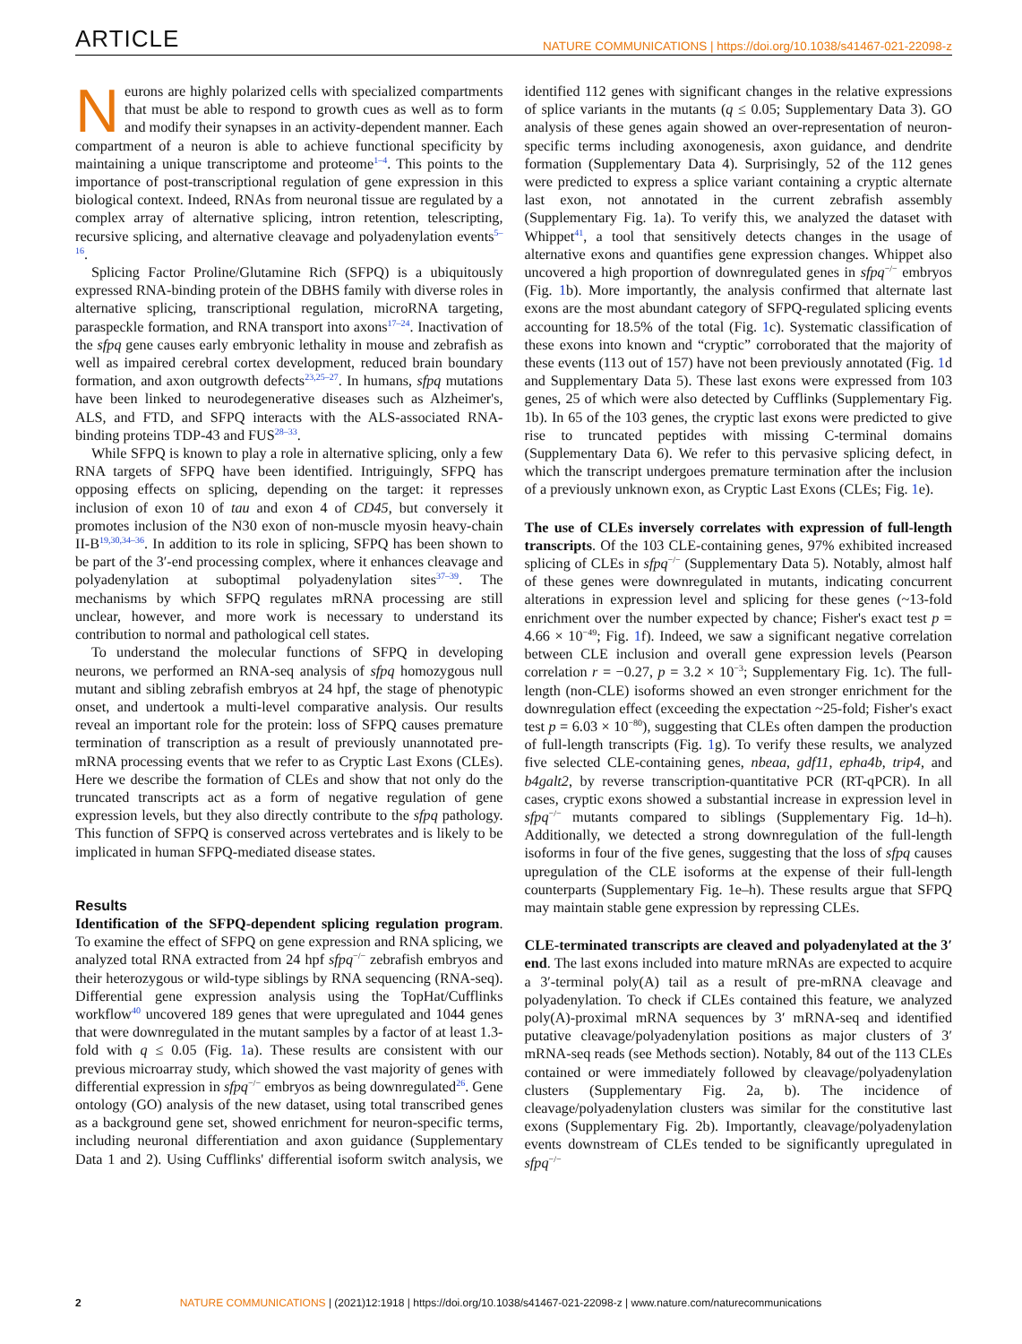ARTICLE NATURE COMMUNICATIONS | https://doi.org/10.1038/s41467-021-22098-z
Neurons are highly polarized cells with specialized compartments that must be able to respond to growth cues as well as to form and modify their synapses in an activity-dependent manner. Each compartment of a neuron is able to achieve functional specificity by maintaining a unique transcriptome and proteome<sup>1–4</sup>. This points to the importance of post-transcriptional regulation of gene expression in this biological context. Indeed, RNAs from neuronal tissue are regulated by a complex array of alternative splicing, intron retention, telescripting, recursive splicing, and alternative cleavage and polyadenylation events<sup>5–16</sup>.
Splicing Factor Proline/Glutamine Rich (SFPQ) is a ubiquitously expressed RNA-binding protein of the DBHS family with diverse roles in alternative splicing, transcriptional regulation, microRNA targeting, paraspeckle formation, and RNA transport into axons<sup>17–24</sup>. Inactivation of the sfpq gene causes early embryonic lethality in mouse and zebrafish as well as impaired cerebral cortex development, reduced brain boundary formation, and axon outgrowth defects<sup>23,25–27</sup>. In humans, sfpq mutations have been linked to neurodegenerative diseases such as Alzheimer's, ALS, and FTD, and SFPQ interacts with the ALS-associated RNA-binding proteins TDP-43 and FUS<sup>28–33</sup>.
While SFPQ is known to play a role in alternative splicing, only a few RNA targets of SFPQ have been identified. Intriguingly, SFPQ has opposing effects on splicing, depending on the target: it represses inclusion of exon 10 of tau and exon 4 of CD45, but conversely it promotes inclusion of the N30 exon of non-muscle myosin heavy-chain II-B<sup>19,30,34–36</sup>. In addition to its role in splicing, SFPQ has been shown to be part of the 3′-end processing complex, where it enhances cleavage and polyadenylation at suboptimal polyadenylation sites<sup>37–39</sup>. The mechanisms by which SFPQ regulates mRNA processing are still unclear, however, and more work is necessary to understand its contribution to normal and pathological cell states.
To understand the molecular functions of SFPQ in developing neurons, we performed an RNA-seq analysis of sfpq homozygous null mutant and sibling zebrafish embryos at 24 hpf, the stage of phenotypic onset, and undertook a multi-level comparative analysis. Our results reveal an important role for the protein: loss of SFPQ causes premature termination of transcription as a result of previously unannotated pre-mRNA processing events that we refer to as Cryptic Last Exons (CLEs). Here we describe the formation of CLEs and show that not only do the truncated transcripts act as a form of negative regulation of gene expression levels, but they also directly contribute to the sfpq pathology. This function of SFPQ is conserved across vertebrates and is likely to be implicated in human SFPQ-mediated disease states.
Results
Identification of the SFPQ-dependent splicing regulation program. To examine the effect of SFPQ on gene expression and RNA splicing, we analyzed total RNA extracted from 24 hpf sfpq<sup>−/−</sup> zebrafish embryos and their heterozygous or wild-type siblings by RNA sequencing (RNA-seq). Differential gene expression analysis using the TopHat/Cufflinks workflow<sup>40</sup> uncovered 189 genes that were upregulated and 1044 genes that were downregulated in the mutant samples by a factor of at least 1.3-fold with q ≤ 0.05 (Fig. 1a). These results are consistent with our previous microarray study, which showed the vast majority of genes with differential expression in sfpq<sup>−/−</sup> embryos as being downregulated<sup>26</sup>. Gene ontology (GO) analysis of the new dataset, using total transcribed genes as a background gene set, showed enrichment for neuron-specific terms, including neuronal differentiation and axon guidance (Supplementary Data 1 and 2). Using Cufflinks' differential isoform switch analysis, we identified 112 genes with significant changes in the relative expressions of splice variants in the mutants (q ≤ 0.05; Supplementary Data 3). GO analysis of these genes again showed an over-representation of neuron-specific terms including axonogenesis, axon guidance, and dendrite formation (Supplementary Data 4). Surprisingly, 52 of the 112 genes were predicted to express a splice variant containing a cryptic alternate last exon, not annotated in the current zebrafish assembly (Supplementary Fig. 1a). To verify this, we analyzed the dataset with Whippet<sup>41</sup>, a tool that sensitively detects changes in the usage of alternative exons and quantifies gene expression changes. Whippet also uncovered a high proportion of downregulated genes in sfpq<sup>−/−</sup> embryos (Fig. 1b). More importantly, the analysis confirmed that alternate last exons are the most abundant category of SFPQ-regulated splicing events accounting for 18.5% of the total (Fig. 1c). Systematic classification of these exons into known and “cryptic” corroborated that the majority of these events (113 out of 157) have not been previously annotated (Fig. 1d and Supplementary Data 5). These last exons were expressed from 103 genes, 25 of which were also detected by Cufflinks (Supplementary Fig. 1b). In 65 of the 103 genes, the cryptic last exons were predicted to give rise to truncated peptides with missing C-terminal domains (Supplementary Data 6). We refer to this pervasive splicing defect, in which the transcript undergoes premature termination after the inclusion of a previously unknown exon, as Cryptic Last Exons (CLEs; Fig. 1e).
The use of CLEs inversely correlates with expression of full-length transcripts. Of the 103 CLE-containing genes, 97% exhibited increased splicing of CLEs in sfpq<sup>−/−</sup> (Supplementary Data 5). Notably, almost half of these genes were downregulated in mutants, indicating concurrent alterations in expression level and splicing for these genes (~13-fold enrichment over the number expected by chance; Fisher's exact test p = 4.66 × 10<sup>−49</sup>; Fig. 1f). Indeed, we saw a significant negative correlation between CLE inclusion and overall gene expression levels (Pearson correlation r = −0.27, p = 3.2 × 10<sup>−3</sup>; Supplementary Fig. 1c). The full-length (non-CLE) isoforms showed an even stronger enrichment for the downregulation effect (exceeding the expectation ~25-fold; Fisher's exact test p = 6.03 × 10<sup>−80</sup>), suggesting that CLEs often dampen the production of full-length transcripts (Fig. 1g). To verify these results, we analyzed five selected CLE-containing genes, nbeaa, gdf11, epha4b, trip4, and b4galt2, by reverse transcription-quantitative PCR (RT-qPCR). In all cases, cryptic exons showed a substantial increase in expression level in sfpq<sup>−/−</sup> mutants compared to siblings (Supplementary Fig. 1d–h). Additionally, we detected a strong downregulation of the full-length isoforms in four of the five genes, suggesting that the loss of sfpq causes upregulation of the CLE isoforms at the expense of their full-length counterparts (Supplementary Fig. 1e–h). These results argue that SFPQ may maintain stable gene expression by repressing CLEs.
CLE-terminated transcripts are cleaved and polyadenylated at the 3′ end. The last exons included into mature mRNAs are expected to acquire a 3′-terminal poly(A) tail as a result of pre-mRNA cleavage and polyadenylation. To check if CLEs contained this feature, we analyzed poly(A)-proximal mRNA sequences by 3′ mRNA-seq and identified putative cleavage/polyadenylation positions as major clusters of 3′ mRNA-seq reads (see Methods section). Notably, 84 out of the 113 CLEs contained or were immediately followed by cleavage/polyadenylation clusters (Supplementary Fig. 2a, b). The incidence of cleavage/polyadenylation clusters was similar for the constitutive last exons (Supplementary Fig. 2b). Importantly, cleavage/polyadenylation events downstream of CLEs tended to be significantly upregulated in sfpq<sup>−/−</sup>
2 NATURE COMMUNICATIONS | (2021)12:1918 | https://doi.org/10.1038/s41467-021-22098-z | www.nature.com/naturecommunications